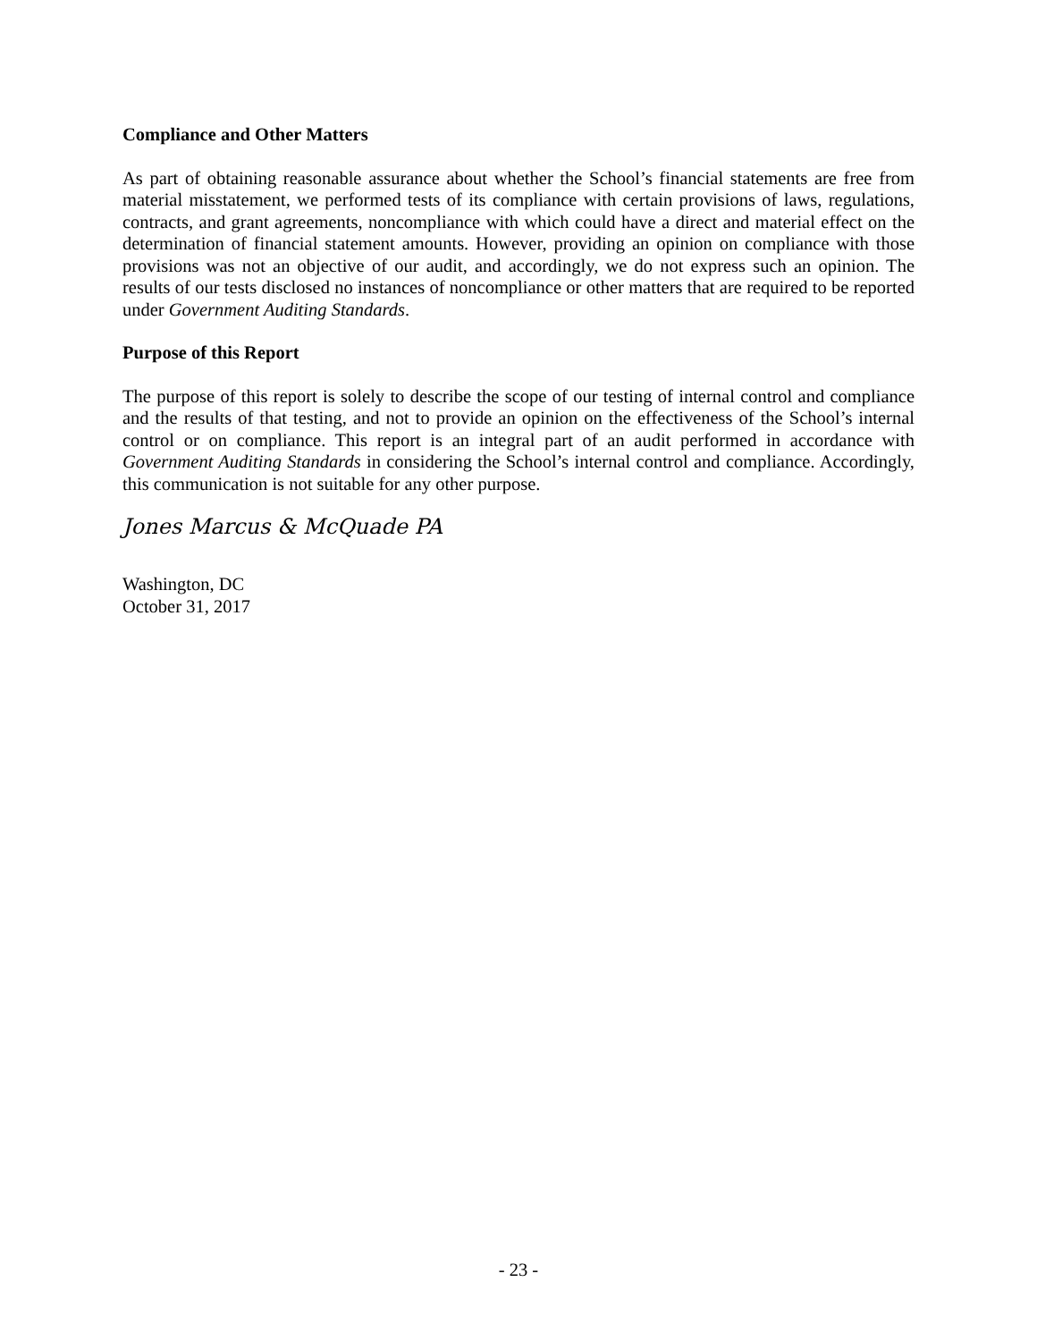Compliance and Other Matters
As part of obtaining reasonable assurance about whether the School’s financial statements are free from material misstatement, we performed tests of its compliance with certain provisions of laws, regulations, contracts, and grant agreements, noncompliance with which could have a direct and material effect on the determination of financial statement amounts. However, providing an opinion on compliance with those provisions was not an objective of our audit, and accordingly, we do not express such an opinion. The results of our tests disclosed no instances of noncompliance or other matters that are required to be reported under Government Auditing Standards.
Purpose of this Report
The purpose of this report is solely to describe the scope of our testing of internal control and compliance and the results of that testing, and not to provide an opinion on the effectiveness of the School’s internal control or on compliance. This report is an integral part of an audit performed in accordance with Government Auditing Standards in considering the School’s internal control and compliance. Accordingly, this communication is not suitable for any other purpose.
Jones Marcus & McQuade PA
Washington, DC
October 31, 2017
- 23 -